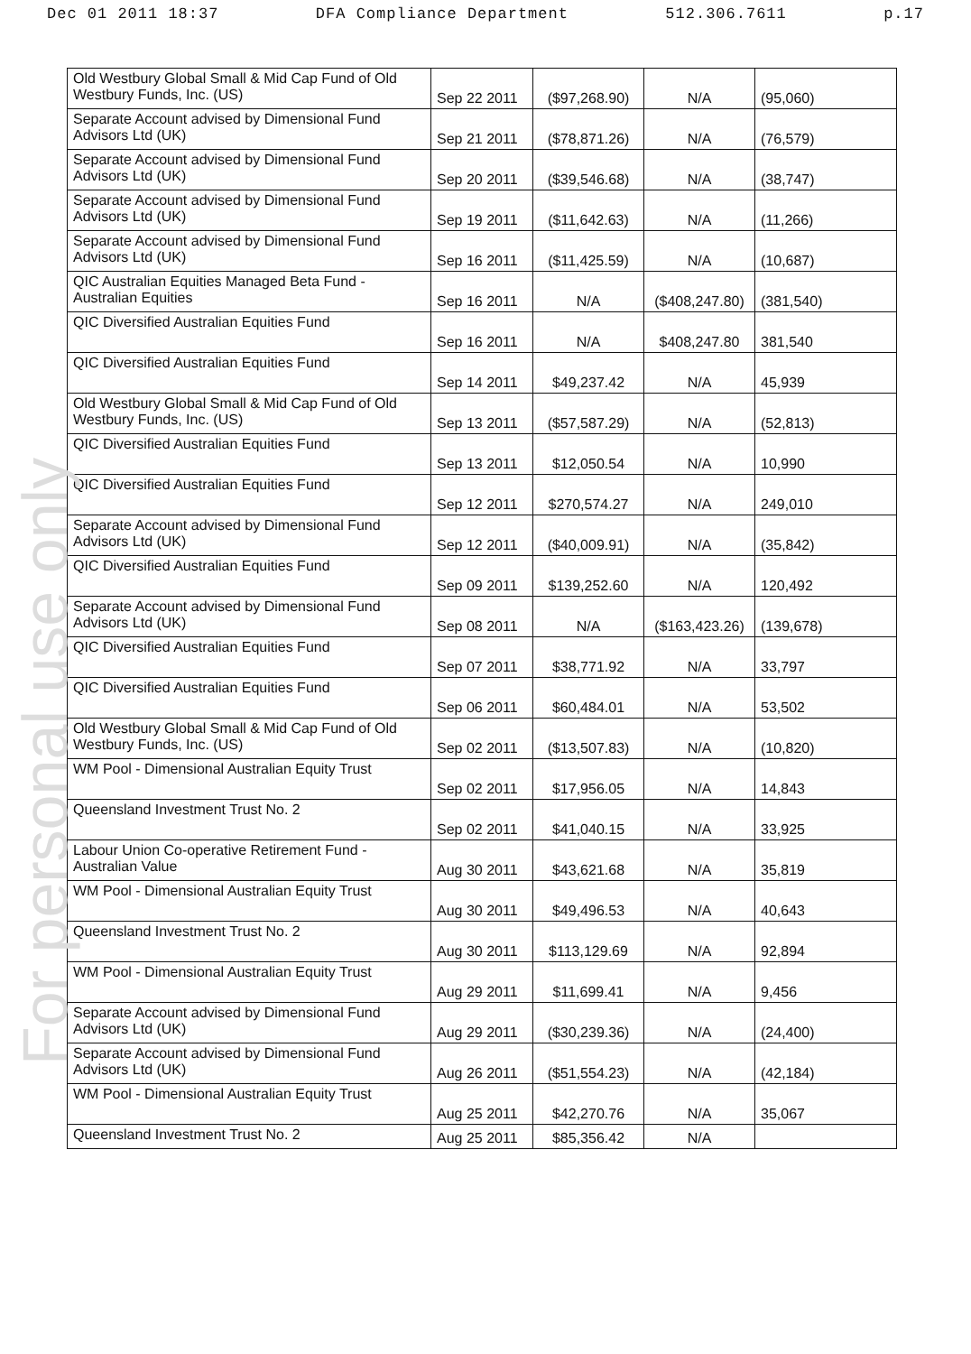Dec 01 2011 18:37 DFA Compliance Department 512.306.7611 p.17
For personal use only
| Old Westbury Global Small & Mid Cap Fund of Old Westbury Funds, Inc. (US) | Sep 22 2011 | ($97,268.90) | N/A | (95,060) |
| Separate Account advised by Dimensional Fund Advisors Ltd (UK) | Sep 21 2011 | ($78,871.26) | N/A | (76,579) |
| Separate Account advised by Dimensional Fund Advisors Ltd (UK) | Sep 20 2011 | ($39,546.68) | N/A | (38,747) |
| Separate Account advised by Dimensional Fund Advisors Ltd (UK) | Sep 19 2011 | ($11,642.63) | N/A | (11,266) |
| Separate Account advised by Dimensional Fund Advisors Ltd (UK) | Sep 16 2011 | ($11,425.59) | N/A | (10,687) |
| QIC Australian Equities Managed Beta Fund - Australian Equities | Sep 16 2011 | N/A | ($408,247.80) | (381,540) |
| QIC Diversified Australian Equities Fund | Sep 16 2011 | N/A | $408,247.80 | 381,540 |
| QIC Diversified Australian Equities Fund | Sep 14 2011 | $49,237.42 | N/A | 45,939 |
| Old Westbury Global Small & Mid Cap Fund of Old Westbury Funds, Inc. (US) | Sep 13 2011 | ($57,587.29) | N/A | (52,813) |
| QIC Diversified Australian Equities Fund | Sep 13 2011 | $12,050.54 | N/A | 10,990 |
| QIC Diversified Australian Equities Fund | Sep 12 2011 | $270,574.27 | N/A | 249,010 |
| Separate Account advised by Dimensional Fund Advisors Ltd (UK) | Sep 12 2011 | ($40,009.91) | N/A | (35,842) |
| QIC Diversified Australian Equities Fund | Sep 09 2011 | $139,252.60 | N/A | 120,492 |
| Separate Account advised by Dimensional Fund Advisors Ltd (UK) | Sep 08 2011 | N/A | ($163,423.26) | (139,678) |
| QIC Diversified Australian Equities Fund | Sep 07 2011 | $38,771.92 | N/A | 33,797 |
| QIC Diversified Australian Equities Fund | Sep 06 2011 | $60,484.01 | N/A | 53,502 |
| Old Westbury Global Small & Mid Cap Fund of Old Westbury Funds, Inc. (US) | Sep 02 2011 | ($13,507.83) | N/A | (10,820) |
| WM Pool - Dimensional Australian Equity Trust | Sep 02 2011 | $17,956.05 | N/A | 14,843 |
| Queensland Investment Trust No. 2 | Sep 02 2011 | $41,040.15 | N/A | 33,925 |
| Labour Union Co-operative Retirement Fund - Australian Value | Aug 30 2011 | $43,621.68 | N/A | 35,819 |
| WM Pool - Dimensional Australian Equity Trust | Aug 30 2011 | $49,496.53 | N/A | 40,643 |
| Queensland Investment Trust No. 2 | Aug 30 2011 | $113,129.69 | N/A | 92,894 |
| WM Pool - Dimensional Australian Equity Trust | Aug 29 2011 | $11,699.41 | N/A | 9,456 |
| Separate Account advised by Dimensional Fund Advisors Ltd (UK) | Aug 29 2011 | ($30,239.36) | N/A | (24,400) |
| Separate Account advised by Dimensional Fund Advisors Ltd (UK) | Aug 26 2011 | ($51,554.23) | N/A | (42,184) |
| WM Pool - Dimensional Australian Equity Trust | Aug 25 2011 | $42,270.76 | N/A | 35,067 |
| Queensland Investment Trust No. 2 | Aug 25 2011 | $85,356.42 | N/A | |